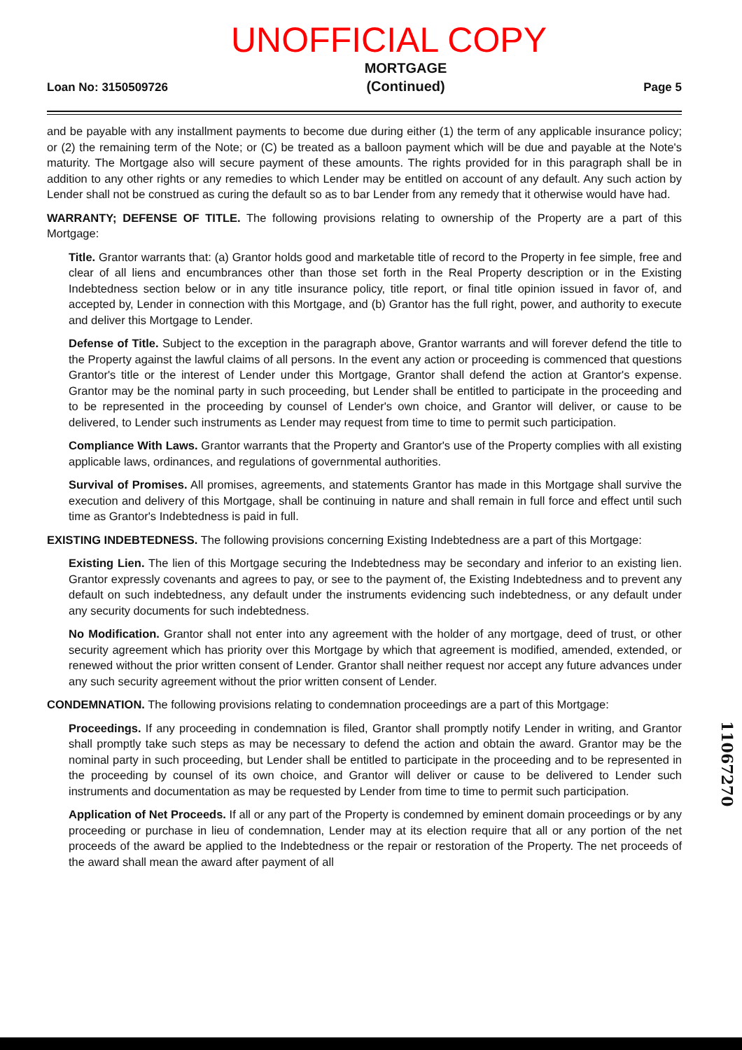UNOFFICIAL COPY
Loan No: 3150509726 MORTGAGE
(Continued) Page 5
and be payable with any installment payments to become due during either (1) the term of any applicable insurance policy; or (2) the remaining term of the Note; or (C) be treated as a balloon payment which will be due and payable at the Note's maturity. The Mortgage also will secure payment of these amounts. The rights provided for in this paragraph shall be in addition to any other rights or any remedies to which Lender may be entitled on account of any default. Any such action by Lender shall not be construed as curing the default so as to bar Lender from any remedy that it otherwise would have had.
WARRANTY; DEFENSE OF TITLE. The following provisions relating to ownership of the Property are a part of this Mortgage:
Title. Grantor warrants that: (a) Grantor holds good and marketable title of record to the Property in fee simple, free and clear of all liens and encumbrances other than those set forth in the Real Property description or in the Existing Indebtedness section below or in any title insurance policy, title report, or final title opinion issued in favor of, and accepted by, Lender in connection with this Mortgage, and (b) Grantor has the full right, power, and authority to execute and deliver this Mortgage to Lender.
Defense of Title. Subject to the exception in the paragraph above, Grantor warrants and will forever defend the title to the Property against the lawful claims of all persons. In the event any action or proceeding is commenced that questions Grantor's title or the interest of Lender under this Mortgage, Grantor shall defend the action at Grantor's expense. Grantor may be the nominal party in such proceeding, but Lender shall be entitled to participate in the proceeding and to be represented in the proceeding by counsel of Lender's own choice, and Grantor will deliver, or cause to be delivered, to Lender such instruments as Lender may request from time to time to permit such participation.
Compliance With Laws. Grantor warrants that the Property and Grantor's use of the Property complies with all existing applicable laws, ordinances, and regulations of governmental authorities.
Survival of Promises. All promises, agreements, and statements Grantor has made in this Mortgage shall survive the execution and delivery of this Mortgage, shall be continuing in nature and shall remain in full force and effect until such time as Grantor's Indebtedness is paid in full.
EXISTING INDEBTEDNESS. The following provisions concerning Existing Indebtedness are a part of this Mortgage:
Existing Lien. The lien of this Mortgage securing the Indebtedness may be secondary and inferior to an existing lien. Grantor expressly covenants and agrees to pay, or see to the payment of, the Existing Indebtedness and to prevent any default on such indebtedness, any default under the instruments evidencing such indebtedness, or any default under any security documents for such indebtedness.
No Modification. Grantor shall not enter into any agreement with the holder of any mortgage, deed of trust, or other security agreement which has priority over this Mortgage by which that agreement is modified, amended, extended, or renewed without the prior written consent of Lender. Grantor shall neither request nor accept any future advances under any such security agreement without the prior written consent of Lender.
CONDEMNATION. The following provisions relating to condemnation proceedings are a part of this Mortgage:
Proceedings. If any proceeding in condemnation is filed, Grantor shall promptly notify Lender in writing, and Grantor shall promptly take such steps as may be necessary to defend the action and obtain the award. Grantor may be the nominal party in such proceeding, but Lender shall be entitled to participate in the proceeding and to be represented in the proceeding by counsel of its own choice, and Grantor will deliver or cause to be delivered to Lender such instruments and documentation as may be requested by Lender from time to time to permit such participation.
Application of Net Proceeds. If all or any part of the Property is condemned by eminent domain proceedings or by any proceeding or purchase in lieu of condemnation, Lender may at its election require that all or any portion of the net proceeds of the award be applied to the Indebtedness or the repair or restoration of the Property. The net proceeds of the award shall mean the award after payment of all
11067270